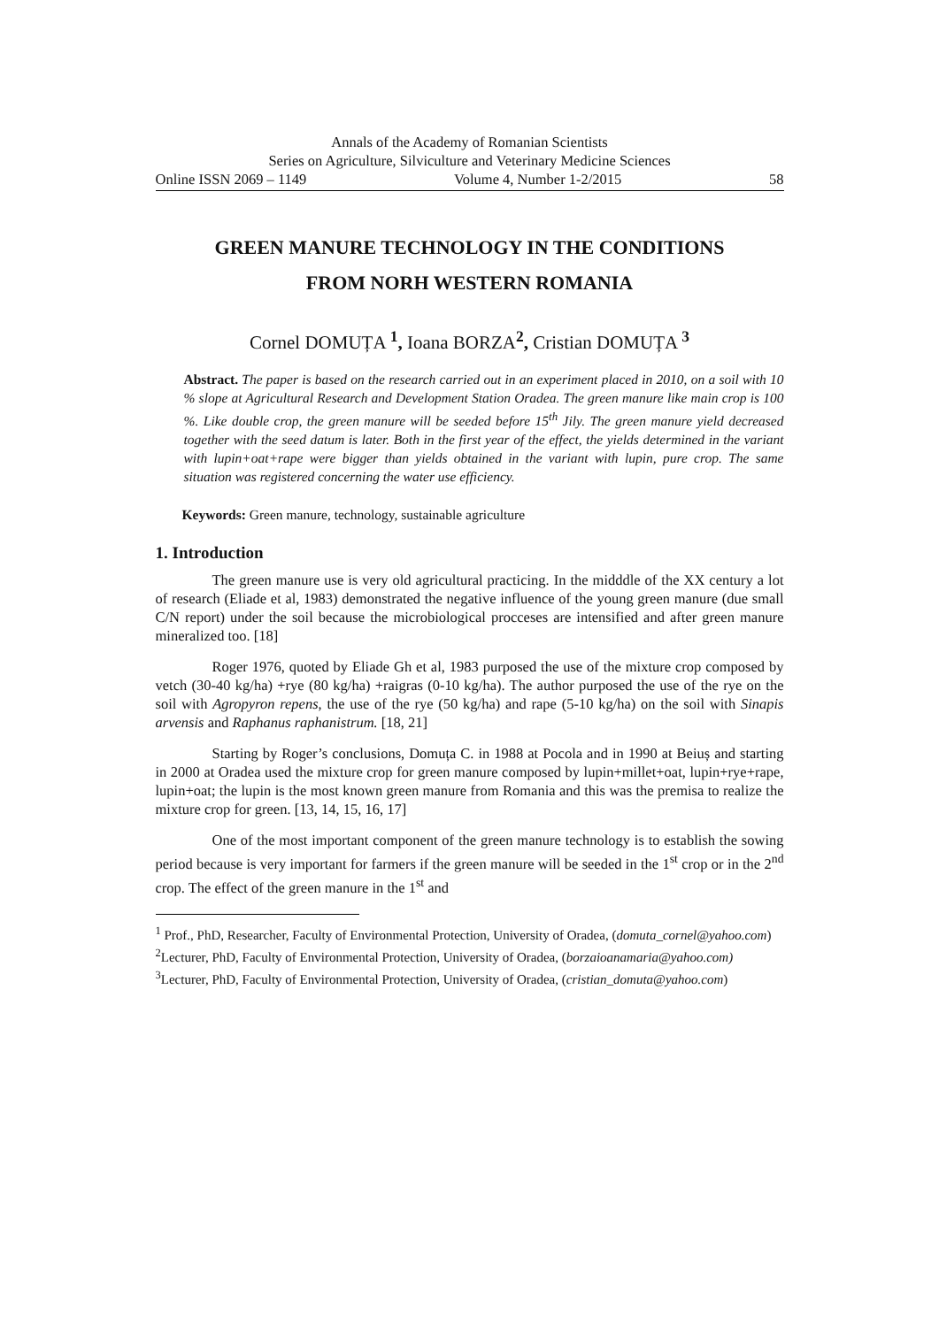Annals of the Academy of Romanian Scientists
Series on Agriculture, Silviculture and Veterinary Medicine Sciences
Online ISSN 2069 – 1149 Volume 4, Number 1-2/2015 58
GREEN MANURE TECHNOLOGY IN THE CONDITIONS
FROM NORH WESTERN ROMANIA
Cornel DOMUȚA <sup>1</sup>, Ioana BORZA<sup>2</sup>, Cristian DOMUȚA <sup>3</sup>
Abstract. The paper is based on the research carried out in an experiment placed in 2010, on a soil with 10 % slope at Agricultural Research and Development Station Oradea. The green manure like main crop is 100 %. Like double crop, the green manure will be seeded before 15<sup>th</sup> Jily. The green manure yield decreased together with the seed datum is later. Both in the first year of the effect, the yields determined in the variant with lupin+oat+rape were bigger than yields obtained in the variant with lupin, pure crop. The same situation was registered concerning the water use efficiency.
Keywords: Green manure, technology, sustainable agriculture
1. Introduction
The green manure use is very old agricultural practicing. In the midddle of the XX century a lot of research (Eliade et al, 1983) demonstrated the negative influence of the young green manure (due small C/N report) under the soil because the microbiological procceses are intensified and after green manure mineralized too. [18]
Roger 1976, quoted by Eliade Gh et al, 1983 purposed the use of the mixture crop composed by vetch (30-40 kg/ha) +rye (80 kg/ha) +raigras (0-10 kg/ha). The author purposed the use of the rye on the soil with Agropyron repens, the use of the rye (50 kg/ha) and rape (5-10 kg/ha) on the soil with Sinapis arvensis and Raphanus raphanistrum. [18, 21]
Starting by Roger’s conclusions, Domuța C. in 1988 at Pocola and in 1990 at Beiuș and starting in 2000 at Oradea used the mixture crop for green manure composed by lupin+millet+oat, lupin+rye+rape, lupin+oat; the lupin is the most known green manure from Romania and this was the premisa to realize the mixture crop for green. [13, 14, 15, 16, 17]
One of the most important component of the green manure technology is to establish the sowing period because is very important for farmers if the green manure will be seeded in the 1<sup>st</sup> crop or in the 2<sup>nd</sup> crop. The effect of the green manure in the 1<sup>st</sup> and
<sup>1</sup> Prof., PhD, Researcher, Faculty of Environmental Protection, University of Oradea, (domuta_cornel@yahoo.com)
<sup>2</sup> Lecturer, PhD, Faculty of Environmental Protection, University of Oradea, (borzaioanamaria@yahoo.com)
<sup>3</sup> Lecturer, PhD, Faculty of Environmental Protection, University of Oradea, (cristian_domuta@yahoo.com)